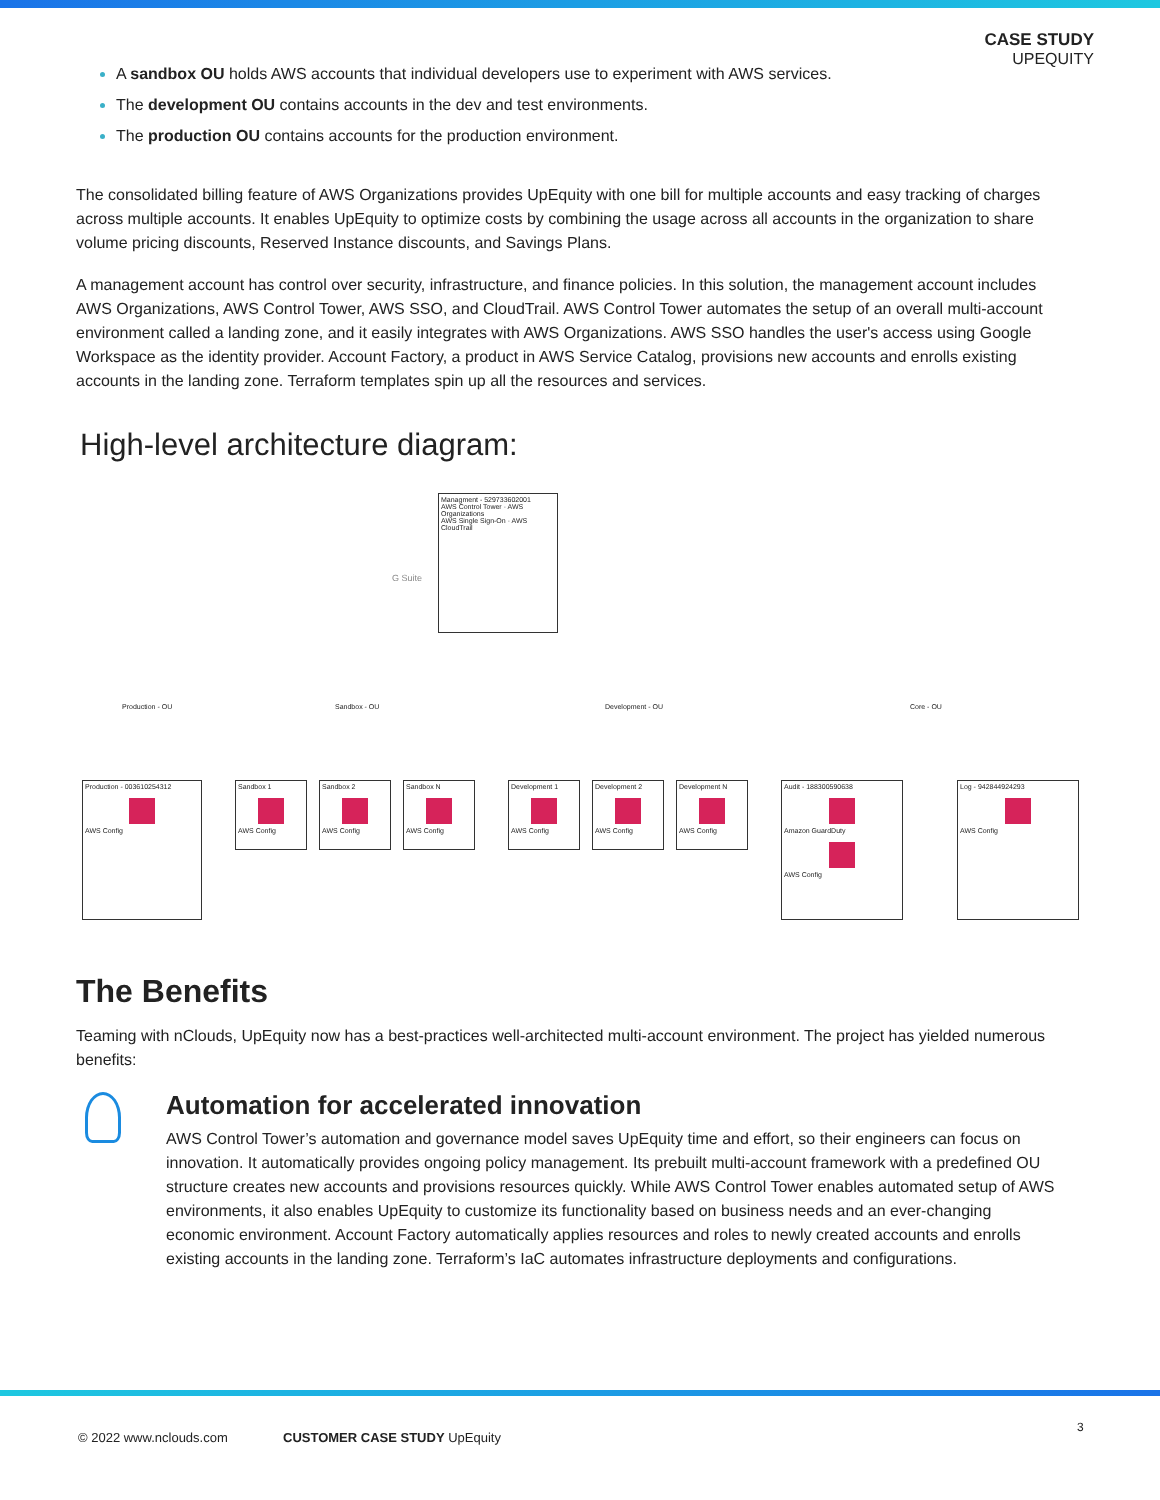CASE STUDY
UPEQUITY
A sandbox OU holds AWS accounts that individual developers use to experiment with AWS services.
The development OU contains accounts in the dev and test environments.
The production OU contains accounts for the production environment.
The consolidated billing feature of AWS Organizations provides UpEquity with one bill for multiple accounts and easy tracking of charges across multiple accounts. It enables UpEquity to optimize costs by combining the usage across all accounts in the organization to share volume pricing discounts, Reserved Instance discounts, and Savings Plans.
A management account has control over security, infrastructure, and finance policies. In this solution, the management account includes AWS Organizations, AWS Control Tower, AWS SSO, and CloudTrail. AWS Control Tower automates the setup of an overall multi-account environment called a landing zone, and it easily integrates with AWS Organizations. AWS SSO handles the user's access using Google Workspace as the identity provider. Account Factory, a product in AWS Service Catalog, provisions new accounts and enrolls existing accounts in the landing zone. Terraform templates spin up all the resources and services.
High-level architecture diagram:
Managment - 529733602001
AWS Control Tower · AWS Organizations
AWS Single Sign-On · AWS CloudTrail
G Suite
Production - OU Sandbox - OU Development - OU Core - OU
Production - 003610254312
AWS Config
Sandbox 1
AWS Config
Sandbox 2
AWS Config
Sandbox N
AWS Config
Development 1
AWS Config
Development 2
AWS Config
Development N
AWS Config
Audit - 188300590638
Amazon GuardDuty
AWS Config
Log - 942844924293
AWS Config
The Benefits
Teaming with nClouds, UpEquity now has a best-practices well-architected multi-account environment. The project has yielded numerous benefits:
Automation for accelerated innovation
AWS Control Tower’s automation and governance model saves UpEquity time and effort, so their engineers can focus on innovation. It automatically provides ongoing policy management. Its prebuilt multi-account framework with a predefined OU structure creates new accounts and provisions resources quickly. While AWS Control Tower enables automated setup of AWS environments, it also enables UpEquity to customize its functionality based on business needs and an ever-changing economic environment. Account Factory automatically applies resources and roles to newly created accounts and enrolls existing accounts in the landing zone. Terraform’s IaC automates infrastructure deployments and configurations.
© 2022 www.nclouds.com CUSTOMER CASE STUDY UpEquity
3